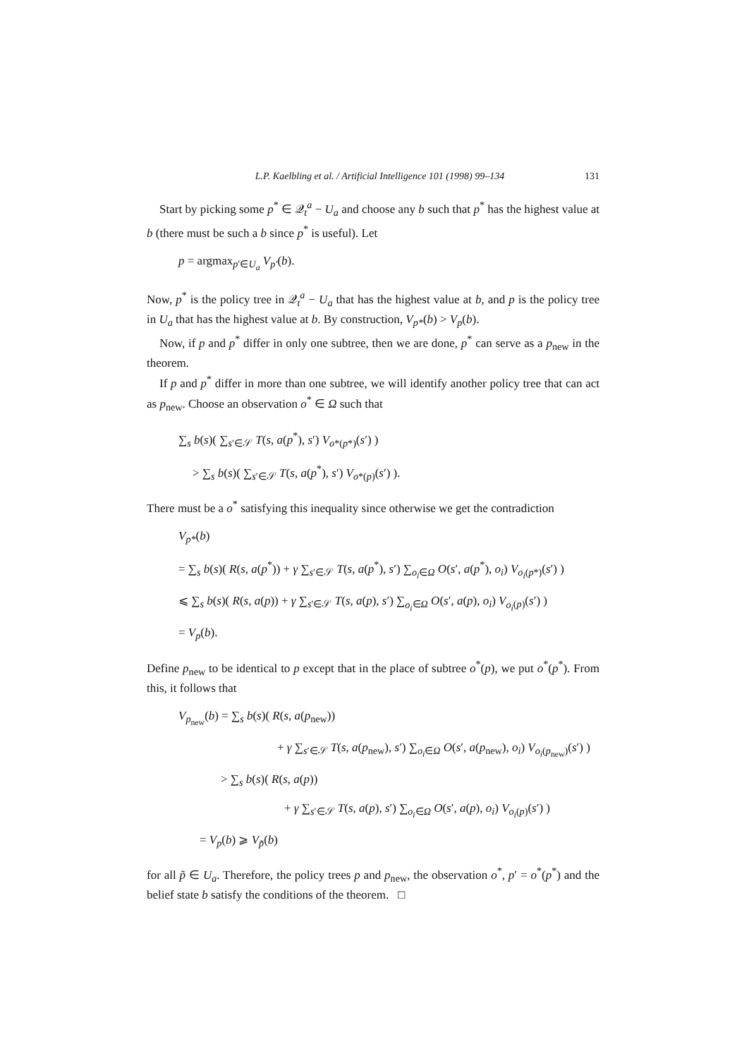L.P. Kaelbling et al. / Artificial Intelligence 101 (1998) 99–134 131
Start by picking some p<sup>*</sup> ∈ 𝒬<sub>t</sub><sup>a</sup> − U<sub>a</sub> and choose any b such that p<sup>*</sup> has the highest value at b (there must be such a b since p<sup>*</sup> is useful). Let
p = argmax<sub>p′∈U<sub>a</sub></sub> V<sub>p′</sub>(b).
Now, p<sup>*</sup> is the policy tree in 𝒬<sub>t</sub><sup>a</sup> − U<sub>a</sub> that has the highest value at b, and p is the policy tree in U<sub>a</sub> that has the highest value at b. By construction, V<sub>p*</sub>(b) > V<sub>p</sub>(b).
Now, if p and p<sup>*</sup> differ in only one subtree, then we are done, p<sup>*</sup> can serve as a p<sub>new</sub> in the theorem.
If p and p<sup>*</sup> differ in more than one subtree, we will identify another policy tree that can act as p<sub>new</sub>. Choose an observation o<sup>*</sup> ∈ Ω such that
∑<sub>s</sub> b(s)( ∑<sub>s′∈𝒮</sub> T(s, a(p<sup>*</sup>), s′) V<sub>o*(p*)</sub>(s′) )
> ∑<sub>s</sub> b(s)( ∑<sub>s′∈𝒮</sub> T(s, a(p<sup>*</sup>), s′) V<sub>o*(p)</sub>(s′) ).
There must be a o<sup>*</sup> satisfying this inequality since otherwise we get the contradiction
V<sub>p*</sub>(b)
= ∑<sub>s</sub> b(s)( R(s, a(p<sup>*</sup>)) + γ ∑<sub>s′∈𝒮</sub> T(s, a(p<sup>*</sup>), s′) ∑<sub>o<sub>i</sub>∈Ω</sub> O(s′, a(p<sup>*</sup>), o<sub>i</sub>) V<sub>o<sub>i</sub>(p*)</sub>(s′) )
⩽ ∑<sub>s</sub> b(s)( R(s, a(p)) + γ ∑<sub>s′∈𝒮</sub> T(s, a(p), s′) ∑<sub>o<sub>i</sub>∈Ω</sub> O(s′, a(p), o<sub>i</sub>) V<sub>o<sub>i</sub>(p)</sub>(s′) )
= V<sub>p</sub>(b).
Define p<sub>new</sub> to be identical to p except that in the place of subtree o<sup>*</sup>(p), we put o<sup>*</sup>(p<sup>*</sup>). From this, it follows that
V<sub>p<sub>new</sub></sub>(b) = ∑<sub>s</sub> b(s)( R(s, a(p<sub>new</sub>))
+ γ ∑<sub>s′∈𝒮</sub> T(s, a(p<sub>new</sub>), s′) ∑<sub>o<sub>i</sub>∈Ω</sub> O(s′, a(p<sub>new</sub>), o<sub>i</sub>) V<sub>o<sub>i</sub>(p<sub>new</sub>)</sub>(s′) )
> ∑<sub>s</sub> b(s)( R(s, a(p))
+ γ ∑<sub>s′∈𝒮</sub> T(s, a(p), s′) ∑<sub>o<sub>i</sub>∈Ω</sub> O(s′, a(p), o<sub>i</sub>) V<sub>o<sub>i</sub>(p)</sub>(s′) )
= V<sub>p</sub>(b) ⩾ V<sub>p̃</sub>(b)
for all p̃ ∈ U<sub>a</sub>. Therefore, the policy trees p and p<sub>new</sub>, the observation o<sup>*</sup>, p′ = o<sup>*</sup>(p<sup>*</sup>) and the belief state b satisfy the conditions of the theorem. □